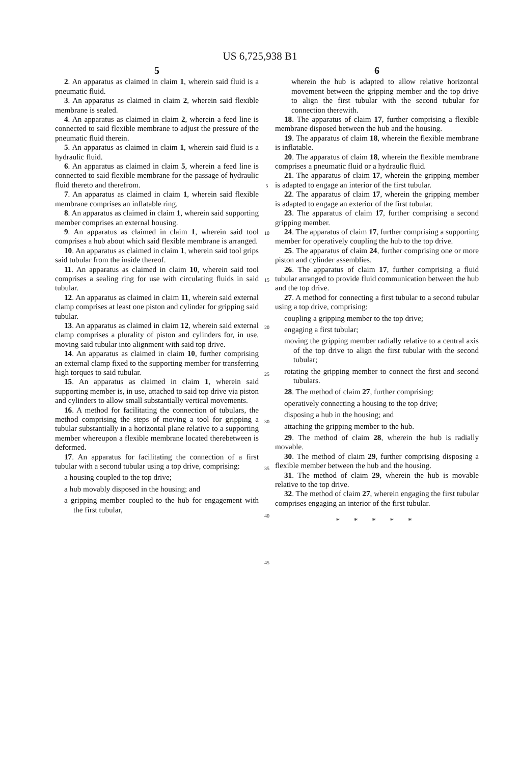US 6,725,938 B1
5
2. An apparatus as claimed in claim 1, wherein said fluid is a pneumatic fluid.
3. An apparatus as claimed in claim 2, wherein said flexible membrane is sealed.
4. An apparatus as claimed in claim 2, wherein a feed line is connected to said flexible membrane to adjust the pressure of the pneumatic fluid therein.
5. An apparatus as claimed in claim 1, wherein said fluid is a hydraulic fluid.
6. An apparatus as claimed in claim 5, wherein a feed line is connected to said flexible membrane for the passage of hydraulic fluid thereto and therefrom.
7. An apparatus as claimed in claim 1, wherein said flexible membrane comprises an inflatable ring.
8. An apparatus as claimed in claim 1, wherein said supporting member comprises an external housing.
9. An apparatus as claimed in claim 1, wherein said tool comprises a hub about which said flexible membrane is arranged.
10. An apparatus as claimed in claim 1, wherein said tool grips said tubular from the inside thereof.
11. An apparatus as claimed in claim 10, wherein said tool comprises a sealing ring for use with circulating fluids in said tubular.
12. An apparatus as claimed in claim 11, wherein said external clamp comprises at least one piston and cylinder for gripping said tubular.
13. An apparatus as claimed in claim 12, wherein said external clamp comprises a plurality of piston and cylinders for, in use, moving said tubular into alignment with said top drive.
14. An apparatus as claimed in claim 10, further comprising an external clamp fixed to the supporting member for transferring high torques to said tubular.
15. An apparatus as claimed in claim 1, wherein said supporting member is, in use, attached to said top drive via piston and cylinders to allow small substantially vertical movements.
16. A method for facilitating the connection of tubulars, the method comprising the steps of moving a tool for gripping a tubular substantially in a horizontal plane relative to a supporting member whereupon a flexible membrane located therebetween is deformed.
17. An apparatus for facilitating the connection of a first tubular with a second tubular using a top drive, comprising:
a housing coupled to the top drive;
a hub movably disposed in the housing; and
a gripping member coupled to the hub for engagement with the first tubular,
5
10
15
20
25
30
35
40
45
6
wherein the hub is adapted to allow relative horizontal movement between the gripping member and the top drive to align the first tubular with the second tubular for connection therewith.
18. The apparatus of claim 17, further comprising a flexible membrane disposed between the hub and the housing.
19. The apparatus of claim 18, wherein the flexible membrane is inflatable.
20. The apparatus of claim 18, wherein the flexible membrane comprises a pneumatic fluid or a hydraulic fluid.
21. The apparatus of claim 17, wherein the gripping member is adapted to engage an interior of the first tubular.
22. The apparatus of claim 17, wherein the gripping member is adapted to engage an exterior of the first tubular.
23. The apparatus of claim 17, further comprising a second gripping member.
24. The apparatus of claim 17, further comprising a supporting member for operatively coupling the hub to the top drive.
25. The apparatus of claim 24, further comprising one or more piston and cylinder assemblies.
26. The apparatus of claim 17, further comprising a fluid tubular arranged to provide fluid communication between the hub and the top drive.
27. A method for connecting a first tubular to a second tubular using a top drive, comprising:
coupling a gripping member to the top drive;
engaging a first tubular;
moving the gripping member radially relative to a central axis of the top drive to align the first tubular with the second tubular;
rotating the gripping member to connect the first and second tubulars.
28. The method of claim 27, further comprising:
operatively connecting a housing to the top drive;
disposing a hub in the housing; and
attaching the gripping member to the hub.
29. The method of claim 28, wherein the hub is radially movable.
30. The method of claim 29, further comprising disposing a flexible member between the hub and the housing.
31. The method of claim 29, wherein the hub is movable relative to the top drive.
32. The method of claim 27, wherein engaging the first tubular comprises engaging an interior of the first tubular.
* * * * *